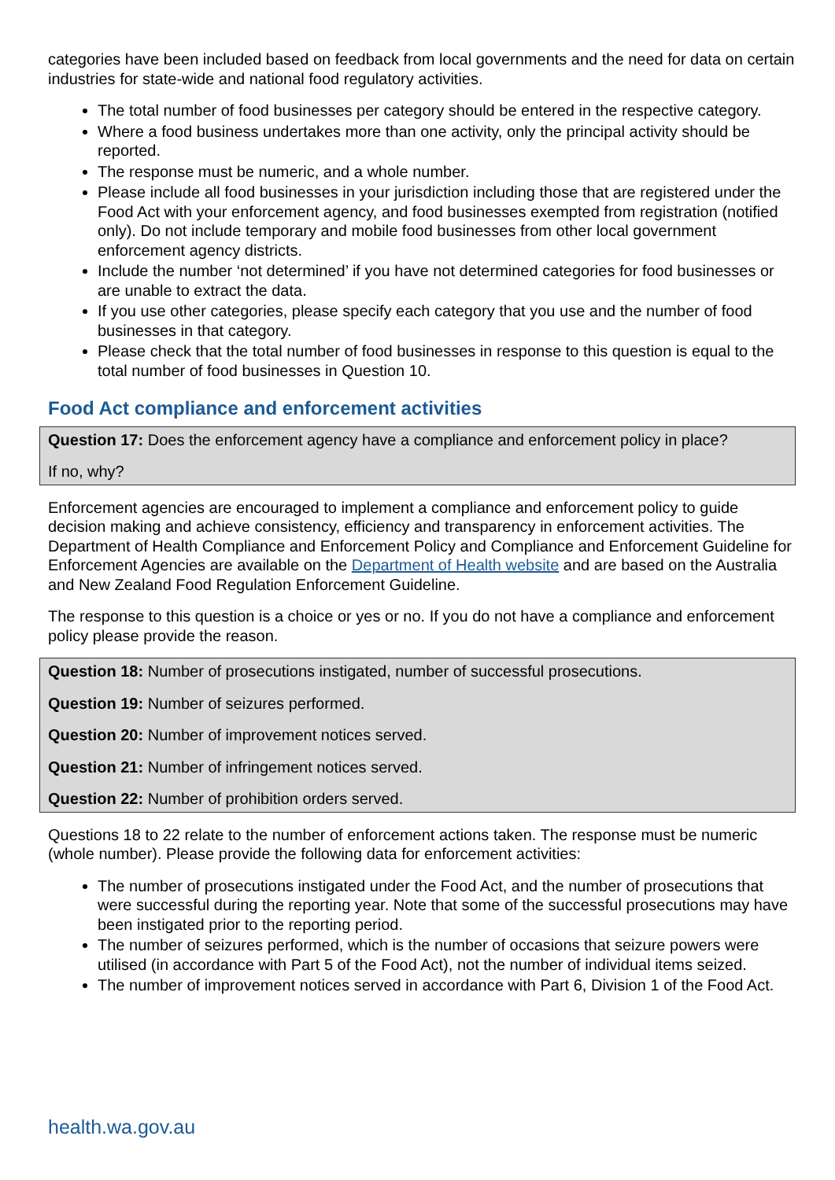categories have been included based on feedback from local governments and the need for data on certain industries for state-wide and national food regulatory activities.
The total number of food businesses per category should be entered in the respective category.
Where a food business undertakes more than one activity, only the principal activity should be reported.
The response must be numeric, and a whole number.
Please include all food businesses in your jurisdiction including those that are registered under the Food Act with your enforcement agency, and food businesses exempted from registration (notified only). Do not include temporary and mobile food businesses from other local government enforcement agency districts.
Include the number ‘not determined’ if you have not determined categories for food businesses or are unable to extract the data.
If you use other categories, please specify each category that you use and the number of food businesses in that category.
Please check that the total number of food businesses in response to this question is equal to the total number of food businesses in Question 10.
Food Act compliance and enforcement activities
Question 17: Does the enforcement agency have a compliance and enforcement policy in place?
If no, why?
Enforcement agencies are encouraged to implement a compliance and enforcement policy to guide decision making and achieve consistency, efficiency and transparency in enforcement activities. The Department of Health Compliance and Enforcement Policy and Compliance and Enforcement Guideline for Enforcement Agencies are available on the Department of Health website and are based on the Australia and New Zealand Food Regulation Enforcement Guideline.
The response to this question is a choice or yes or no. If you do not have a compliance and enforcement policy please provide the reason.
Question 18: Number of prosecutions instigated, number of successful prosecutions.
Question 19: Number of seizures performed.
Question 20: Number of improvement notices served.
Question 21: Number of infringement notices served.
Question 22: Number of prohibition orders served.
Questions 18 to 22 relate to the number of enforcement actions taken. The response must be numeric (whole number). Please provide the following data for enforcement activities:
The number of prosecutions instigated under the Food Act, and the number of prosecutions that were successful during the reporting year. Note that some of the successful prosecutions may have been instigated prior to the reporting period.
The number of seizures performed, which is the number of occasions that seizure powers were utilised (in accordance with Part 5 of the Food Act), not the number of individual items seized.
The number of improvement notices served in accordance with Part 6, Division 1 of the Food Act.
health.wa.gov.au